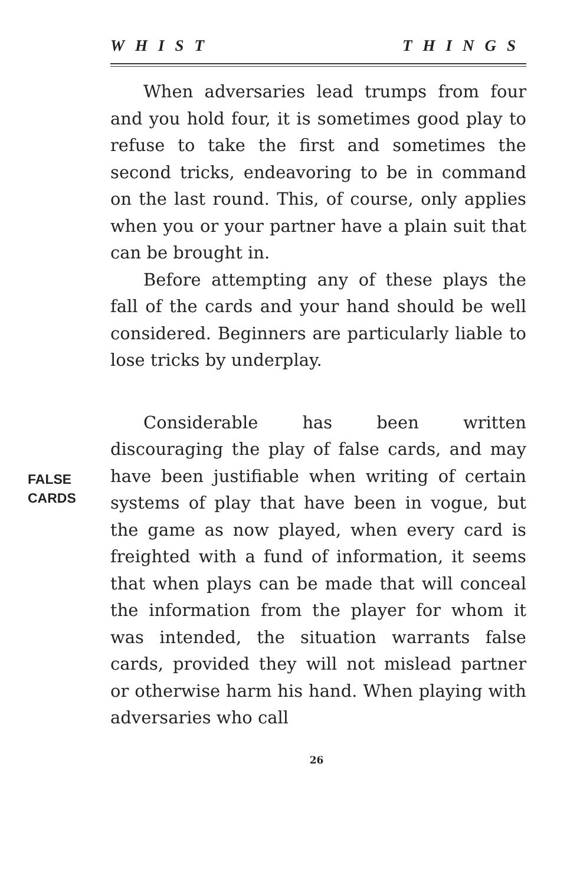WHIST THINGS
When adversaries lead trumps from four and you hold four, it is sometimes good play to refuse to take the first and sometimes the second tricks, endeavoring to be in command on the last round. This, of course, only applies when you or your partner have a plain suit that can be brought in.
Before attempting any of these plays the fall of the cards and your hand should be well considered. Beginners are particularly liable to lose tricks by underplay.
FALSE
CARDS
Considerable has been written discouraging the play of false cards, and may have been justifiable when writing of certain systems of play that have been in vogue, but the game as now played, when every card is freighted with a fund of information, it seems that when plays can be made that will conceal the information from the player for whom it was intended, the situation warrants false cards, provided they will not mislead partner or otherwise harm his hand. When playing with adversaries who call
26